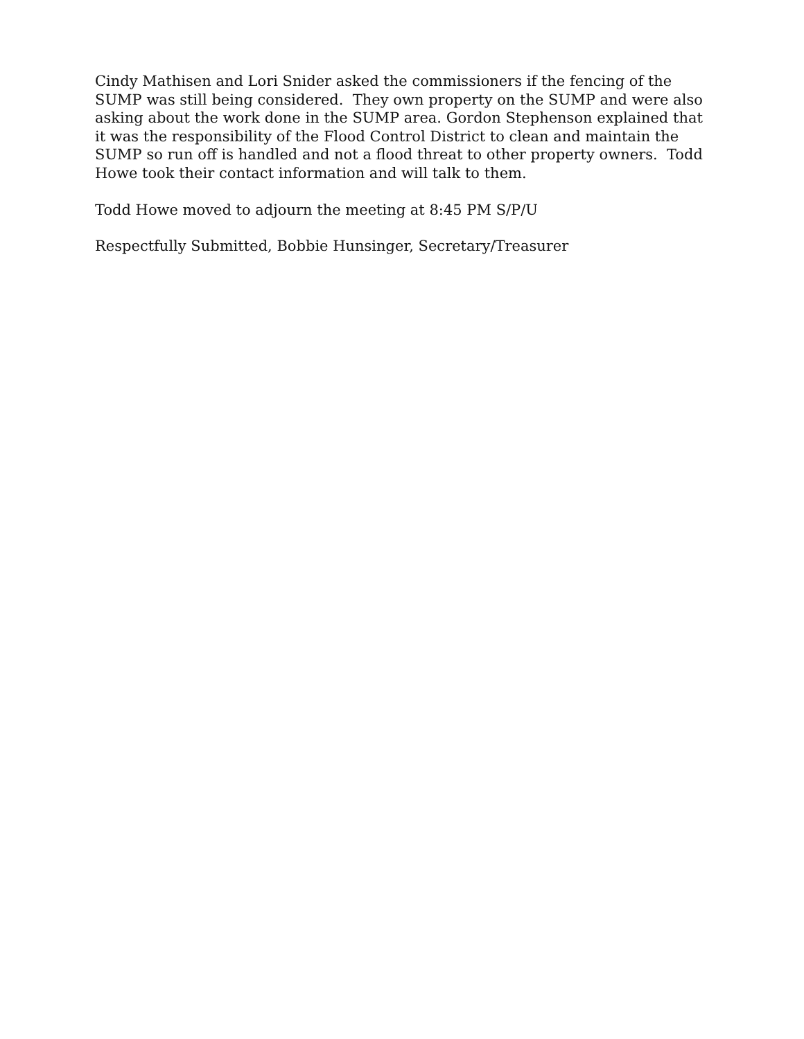Cindy Mathisen and Lori Snider asked the commissioners if the fencing of the SUMP was still being considered. They own property on the SUMP and were also asking about the work done in the SUMP area. Gordon Stephenson explained that it was the responsibility of the Flood Control District to clean and maintain the SUMP so run off is handled and not a flood threat to other property owners. Todd Howe took their contact information and will talk to them.
Todd Howe moved to adjourn the meeting at 8:45 PM S/P/U
Respectfully Submitted, Bobbie Hunsinger, Secretary/Treasurer